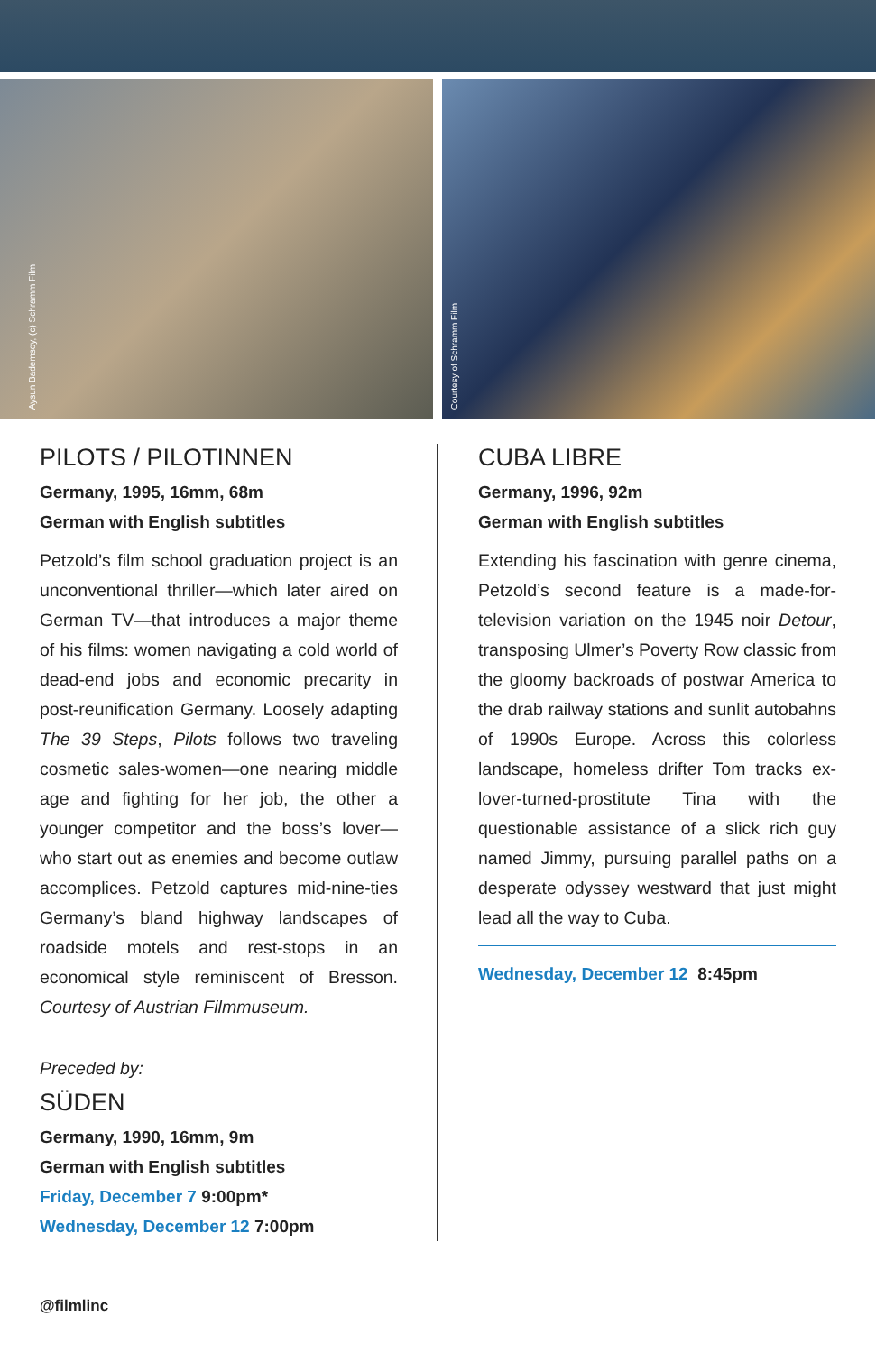Aysun Bademsoy, (c) Schramm Film
Courtesy of Schramm Film
PILOTS / PILOTINNEN
Germany, 1995, 16mm, 68m
German with English subtitles
Petzold’s film school graduation project is an unconventional thriller—which later aired on German TV—that introduces a major theme of his films: women navigating a cold world of dead-end jobs and economic precarity in post-reunification Germany. Loosely adapting The 39 Steps, Pilots follows two traveling cosmetic sales-women—one nearing middle age and fighting for her job, the other a younger competitor and the boss’s lover—who start out as enemies and become outlaw accomplices. Petzold captures mid-nine-ties Germany’s bland highway landscapes of roadside motels and rest-stops in an economical style reminiscent of Bresson. Courtesy of Austrian Filmmuseum.
Preceded by:
SÜDEN
Germany, 1990, 16mm, 9m
German with English subtitles
Friday, December 7 9:00pm*
Wednesday, December 12 7:00pm
CUBA LIBRE
Germany, 1996, 92m
German with English subtitles
Extending his fascination with genre cinema, Petzold’s second feature is a made-for-television variation on the 1945 noir Detour, transposing Ulmer’s Poverty Row classic from the gloomy backroads of postwar America to the drab railway stations and sunlit autobahns of 1990s Europe. Across this colorless landscape, homeless drifter Tom tracks ex-lover-turned-prostitute Tina with the questionable assistance of a slick rich guy named Jimmy, pursuing parallel paths on a desperate odyssey westward that just might lead all the way to Cuba.
Wednesday, December 12 8:45pm
@filmlinc